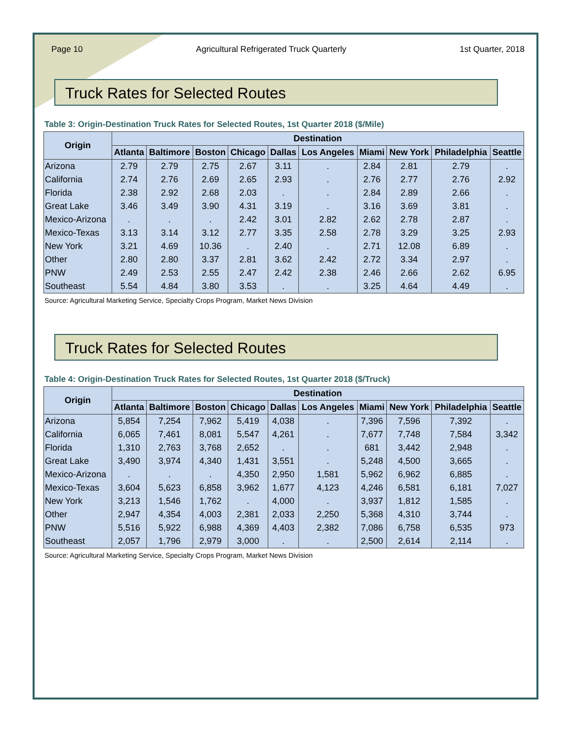Page 10 Agricultural Refrigerated Truck Quarterly 1st Quarter, 2018
Truck Rates for Selected Routes
Table 3: Origin-Destination Truck Rates for Selected Routes, 1st Quarter 2018 ($/Mile)
| Origin | Destination | | | | | | | | | |
| --- | --- | --- | --- | --- | --- | --- | --- | --- | --- | --- |
| | Atlanta | Baltimore | Boston | Chicago | Dallas | Los Angeles | Miami | New York | Philadelphia | Seattle |
| Arizona | 2.79 | 2.79 | 2.75 | 2.67 | 3.11 | . | 2.84 | 2.81 | 2.79 | . |
| California | 2.74 | 2.76 | 2.69 | 2.65 | 2.93 | . | 2.76 | 2.77 | 2.76 | 2.92 |
| Florida | 2.38 | 2.92 | 2.68 | 2.03 | . | . | 2.84 | 2.89 | 2.66 | . |
| Great Lake | 3.46 | 3.49 | 3.90 | 4.31 | 3.19 | . | 3.16 | 3.69 | 3.81 | . |
| Mexico-Arizona | . | . | . | 2.42 | 3.01 | 2.82 | 2.62 | 2.78 | 2.87 | . |
| Mexico-Texas | 3.13 | 3.14 | 3.12 | 2.77 | 3.35 | 2.58 | 2.78 | 3.29 | 3.25 | 2.93 |
| New York | 3.21 | 4.69 | 10.36 | . | 2.40 | . | 2.71 | 12.08 | 6.89 | . |
| Other | 2.80 | 2.80 | 3.37 | 2.81 | 3.62 | 2.42 | 2.72 | 3.34 | 2.97 | . |
| PNW | 2.49 | 2.53 | 2.55 | 2.47 | 2.42 | 2.38 | 2.46 | 2.66 | 2.62 | 6.95 |
| Southeast | 5.54 | 4.84 | 3.80 | 3.53 | . | . | 3.25 | 4.64 | 4.49 | . |
Source: Agricultural Marketing Service, Specialty Crops Program, Market News Division
Truck Rates for Selected Routes
Table 4: Origin-Destination Truck Rates for Selected Routes, 1st Quarter 2018 ($/Truck)
| Origin | Destination | | | | | | | | | |
| --- | --- | --- | --- | --- | --- | --- | --- | --- | --- | --- |
| | Atlanta | Baltimore | Boston | Chicago | Dallas | Los Angeles | Miami | New York | Philadelphia | Seattle |
| Arizona | 5,854 | 7,254 | 7,962 | 5,419 | 4,038 | . | 7,396 | 7,596 | 7,392 | . |
| California | 6,065 | 7,461 | 8,081 | 5,547 | 4,261 | . | 7,677 | 7,748 | 7,584 | 3,342 |
| Florida | 1,310 | 2,763 | 3,768 | 2,652 | . | . | 681 | 3,442 | 2,948 | . |
| Great Lake | 3,490 | 3,974 | 4,340 | 1,431 | 3,551 | . | 5,248 | 4,500 | 3,665 | . |
| Mexico-Arizona | . | . | . | 4,350 | 2,950 | 1,581 | 5,962 | 6,962 | 6,885 | . |
| Mexico-Texas | 3,604 | 5,623 | 6,858 | 3,962 | 1,677 | 4,123 | 4,246 | 6,581 | 6,181 | 7,027 |
| New York | 3,213 | 1,546 | 1,762 | . | 4,000 | . | 3,937 | 1,812 | 1,585 | . |
| Other | 2,947 | 4,354 | 4,003 | 2,381 | 2,033 | 2,250 | 5,368 | 4,310 | 3,744 | . |
| PNW | 5,516 | 5,922 | 6,988 | 4,369 | 4,403 | 2,382 | 7,086 | 6,758 | 6,535 | 973 |
| Southeast | 2,057 | 1,796 | 2,979 | 3,000 | . | . | 2,500 | 2,614 | 2,114 | . |
Source: Agricultural Marketing Service, Specialty Crops Program, Market News Division